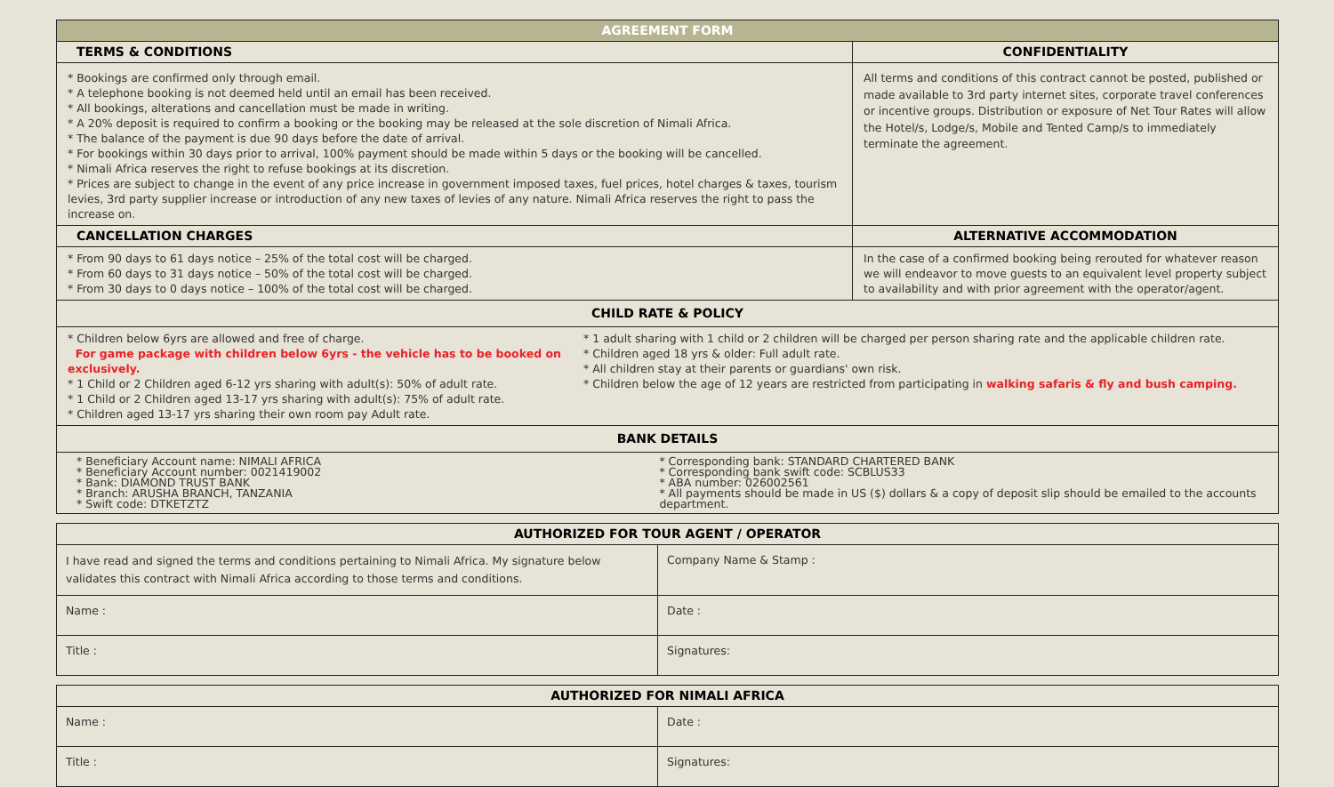| AGREEMENT FORM | |
| --- | --- |
| TERMS & CONDITIONS | CONFIDENTIALITY |
| * Bookings are confirmed only through email. * A telephone booking is not deemed held until an email has been received. * All bookings, alterations and cancellation must be made in writing. * A 20% deposit is required to confirm a booking or the booking may be released at the sole discretion of Nimali Africa. * The balance of the payment is due 90 days before the date of arrival. * For bookings within 30 days prior to arrival, 100% payment should be made within 5 days or the booking will be cancelled. * Nimali Africa reserves the right to refuse bookings at its discretion. * Prices are subject to change in the event of any price increase in government imposed taxes, fuel prices, hotel charges & taxes, tourism levies, 3rd party supplier increase or introduction of any new taxes of levies of any nature. Nimali Africa reserves the right to pass the increase on. | All terms and conditions of this contract cannot be posted, published or made available to 3rd party internet sites, corporate travel conferences or incentive groups. Distribution or exposure of Net Tour Rates will allow the Hotel/s, Lodge/s, Mobile and Tented Camp/s to immediately terminate the agreement. |
| CANCELLATION CHARGES | ALTERNATIVE ACCOMMODATION |
| * From 90 days to 61 days notice – 25% of the total cost will be charged. * From 60 days to 31 days notice – 50% of the total cost will be charged. * From 30 days to 0 days notice – 100% of the total cost will be charged. | In the case of a confirmed booking being rerouted for whatever reason we will endeavor to move guests to an equivalent level property subject to availability and with prior agreement with the operator/agent. |
| CHILD RATE & POLICY | |
| * Children below 6yrs are allowed and free of charge. For game package with children below 6yrs - the vehicle has to be booked on exclusively. * 1 Child or 2 Children aged 6-12 yrs sharing with adult(s): 50% of adult rate. * 1 Child or 2 Children aged 13-17 yrs sharing with adult(s): 75% of adult rate. * Children aged 13-17 yrs sharing their own room pay Adult rate. * 1 adult sharing with 1 child or 2 children will be charged per person sharing rate and the applicable children rate. * Children aged 18 yrs & older: Full adult rate. * All children stay at their parents or guardians' own risk. * Children below the age of 12 years are restricted from participating in walking safaris & fly and bush camping. | |
| BANK DETAILS | |
| * Beneficiary Account name: NIMALI AFRICA * Beneficiary Account number: 0021419002 * Bank: DIAMOND TRUST BANK * Branch: ARUSHA BRANCH, TANZANIA * Swift code: DTKETZTZ * Corresponding bank: STANDARD CHARTERED BANK * Corresponding bank swift code: SCBLUS33 * ABA number: 026002561 * All payments should be made in US ($) dollars & a copy of deposit slip should be emailed to the accounts department. | |
| AUTHORIZED FOR TOUR AGENT / OPERATOR | |
| --- | --- |
| I have read and signed the terms and conditions pertaining to Nimali Africa. My signature below validates this contract with Nimali Africa according to those terms and conditions. | Company Name & Stamp : |
| Name : | Date : |
| Title : | Signatures: |
| AUTHORIZED FOR NIMALI AFRICA | |
| --- | --- |
| Name : | Date : |
| Title : | Signatures: |